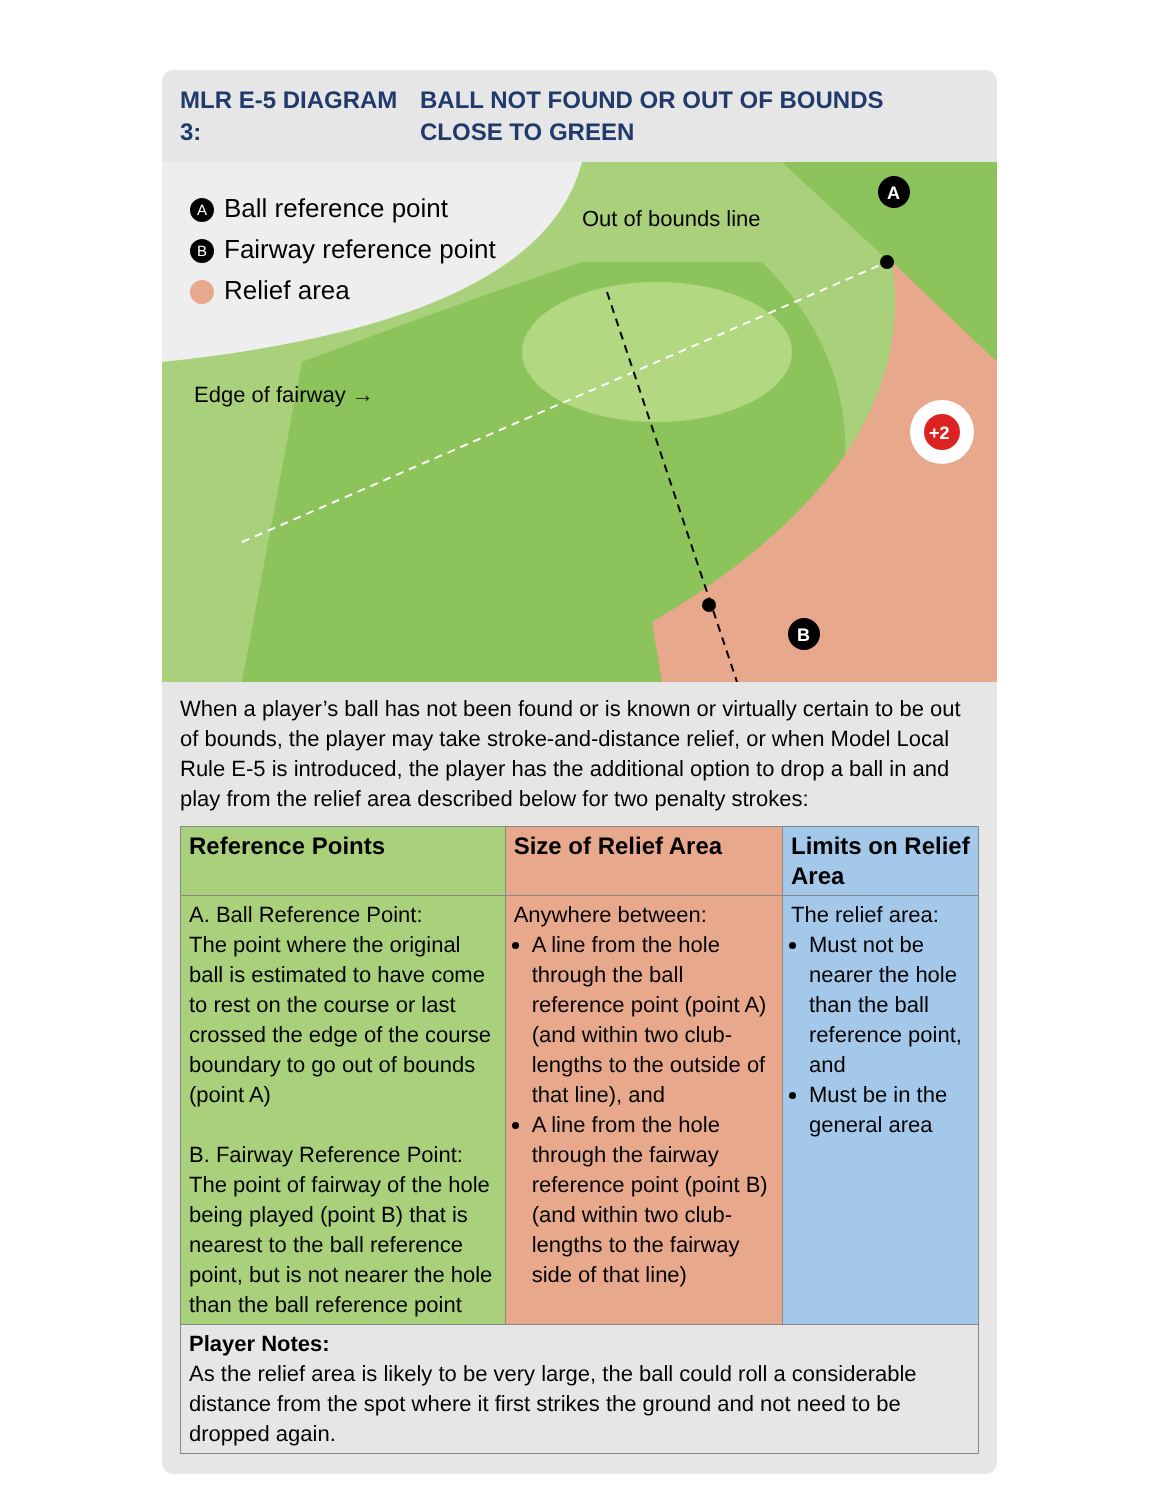MLR E-5 DIAGRAM 3:
BALL NOT FOUND OR OUT OF BOUNDS
CLOSE TO GREEN
+2
A
B
A Ball reference point
B Fairway reference point
Relief area
Out of bounds line
Edge of fairway →
When a player’s ball has not been found or is known or virtually certain to be out of bounds, the player may take stroke-and-distance relief, or when Model Local Rule E-5 is introduced, the player has the additional option to drop a ball in and play from the relief area described below for two penalty strokes:
| Reference Points | Size of Relief Area | Limits on Relief Area |
| --- | --- | --- |
| A. Ball Reference Point: The point where the original ball is estimated to have come to rest on the course or last crossed the edge of the course boundary to go out of bounds (point A) B. Fairway Reference Point: The point of fairway of the hole being played (point B) that is nearest to the ball reference point, but is not nearer the hole than the ball reference point | Anywhere between: A line from the hole through the ball reference point (point A) (and within two club-lengths to the outside of that line), and A line from the hole through the fairway reference point (point B) (and within two club-lengths to the fairway side of that line) | The relief area: Must not be nearer the hole than the ball reference point, and Must be in the general area |
| Player Notes: As the relief area is likely to be very large, the ball could roll a considerable distance from the spot where it first strikes the ground and not need to be dropped again. | | |